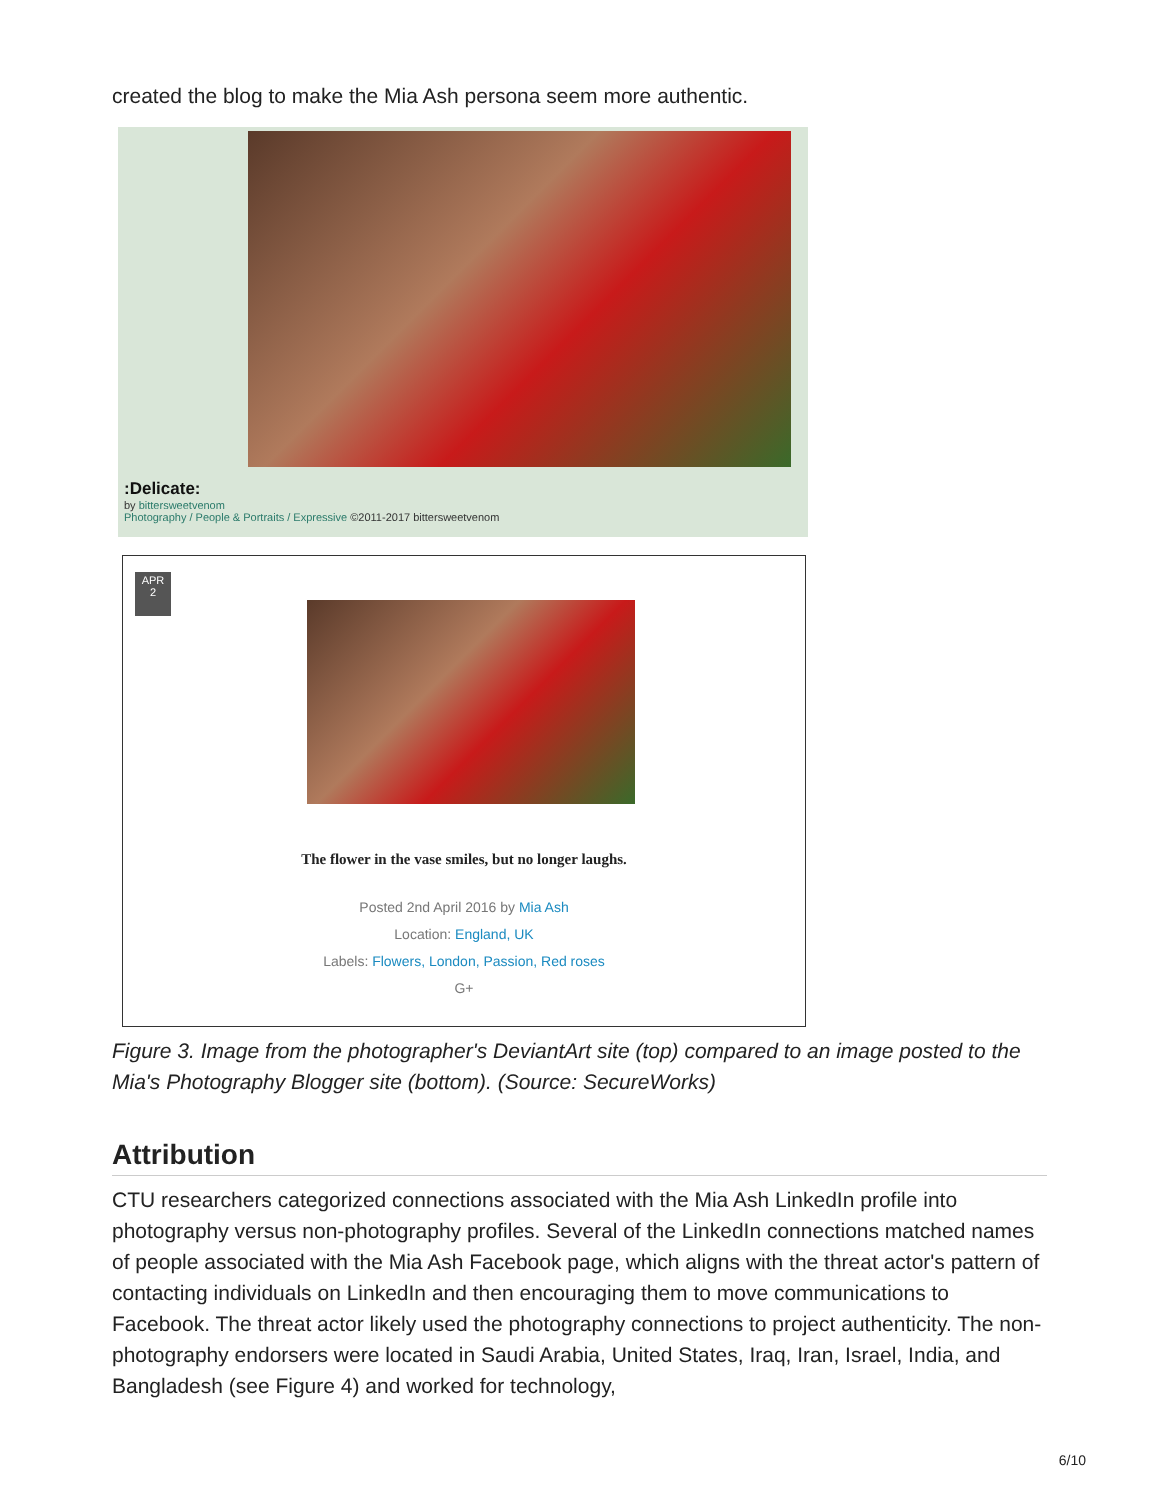created the blog to make the Mia Ash persona seem more authentic.
:Delicate:
by bittersweetvenom
Photography / People & Portraits / Expressive ©2011-2017 bittersweetvenom
APR
2
The flower in the vase smiles, but no longer laughs.
Posted 2nd April 2016 by Mia Ash
Location: England, UK
Labels: Flowers, London, Passion, Red roses
G+
Figure 3. Image from the photographer's DeviantArt site (top) compared to an image posted to the Mia's Photography Blogger site (bottom). (Source: SecureWorks)
Attribution
CTU researchers categorized connections associated with the Mia Ash LinkedIn profile into photography versus non-photography profiles. Several of the LinkedIn connections matched names of people associated with the Mia Ash Facebook page, which aligns with the threat actor's pattern of contacting individuals on LinkedIn and then encouraging them to move communications to Facebook. The threat actor likely used the photography connections to project authenticity. The non-photography endorsers were located in Saudi Arabia, United States, Iraq, Iran, Israel, India, and Bangladesh (see Figure 4) and worked for technology,
6/10